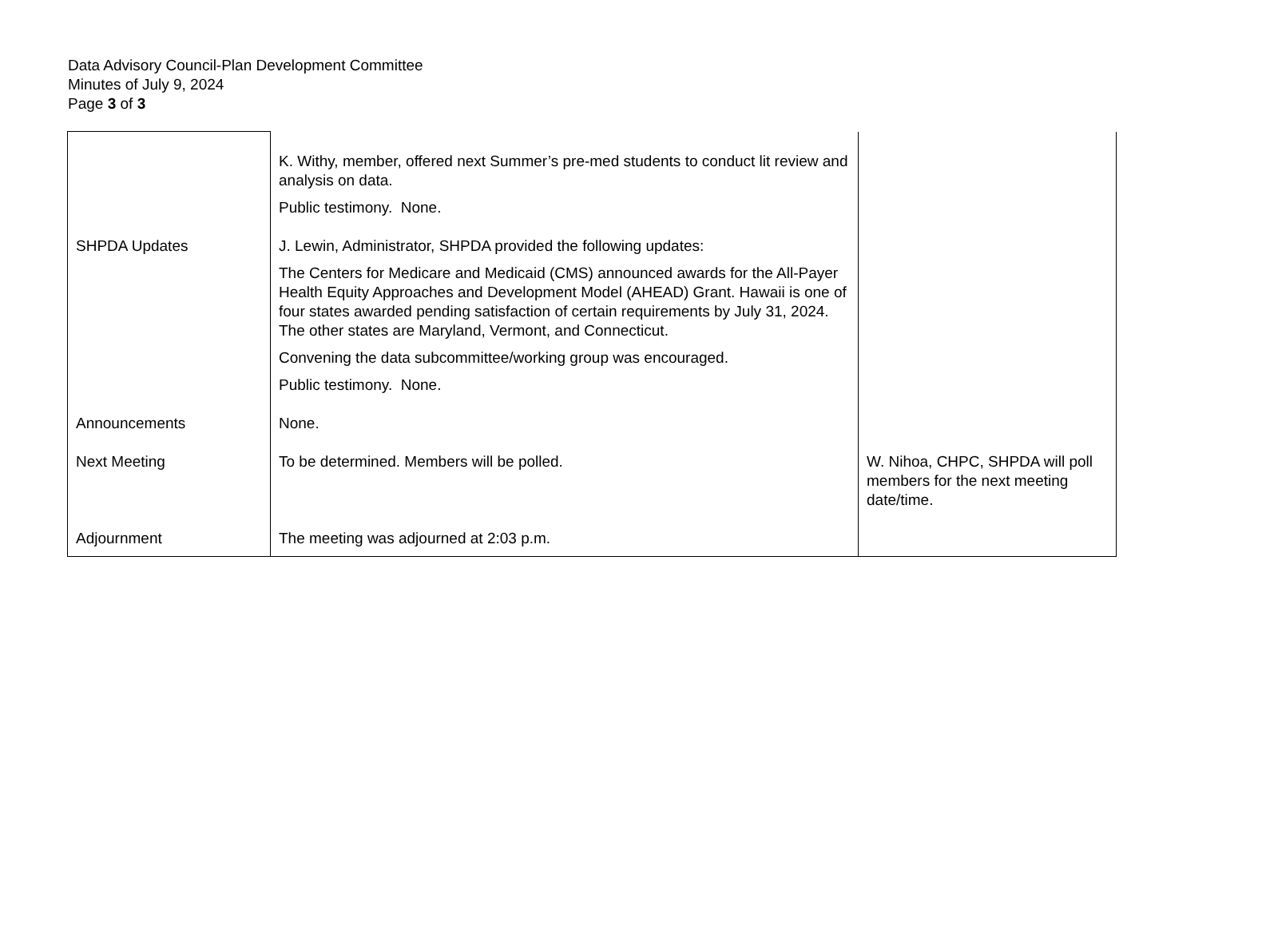Data Advisory Council-Plan Development Committee
Minutes of July 9, 2024
Page 3 of 3
| | K. Withy, member, offered next Summer’s pre-med students to conduct lit review and analysis on data. Public testimony. None. | |
| SHPDA Updates | J. Lewin, Administrator, SHPDA provided the following updates: The Centers for Medicare and Medicaid (CMS) announced awards for the All-Payer Health Equity Approaches and Development Model (AHEAD) Grant. Hawaii is one of four states awarded pending satisfaction of certain requirements by July 31, 2024. The other states are Maryland, Vermont, and Connecticut. Convening the data subcommittee/working group was encouraged. Public testimony. None. | |
| Announcements | None. | |
| Next Meeting | To be determined. Members will be polled. | W. Nihoa, CHPC, SHPDA will poll members for the next meeting date/time. |
| Adjournment | The meeting was adjourned at 2:03 p.m. | |